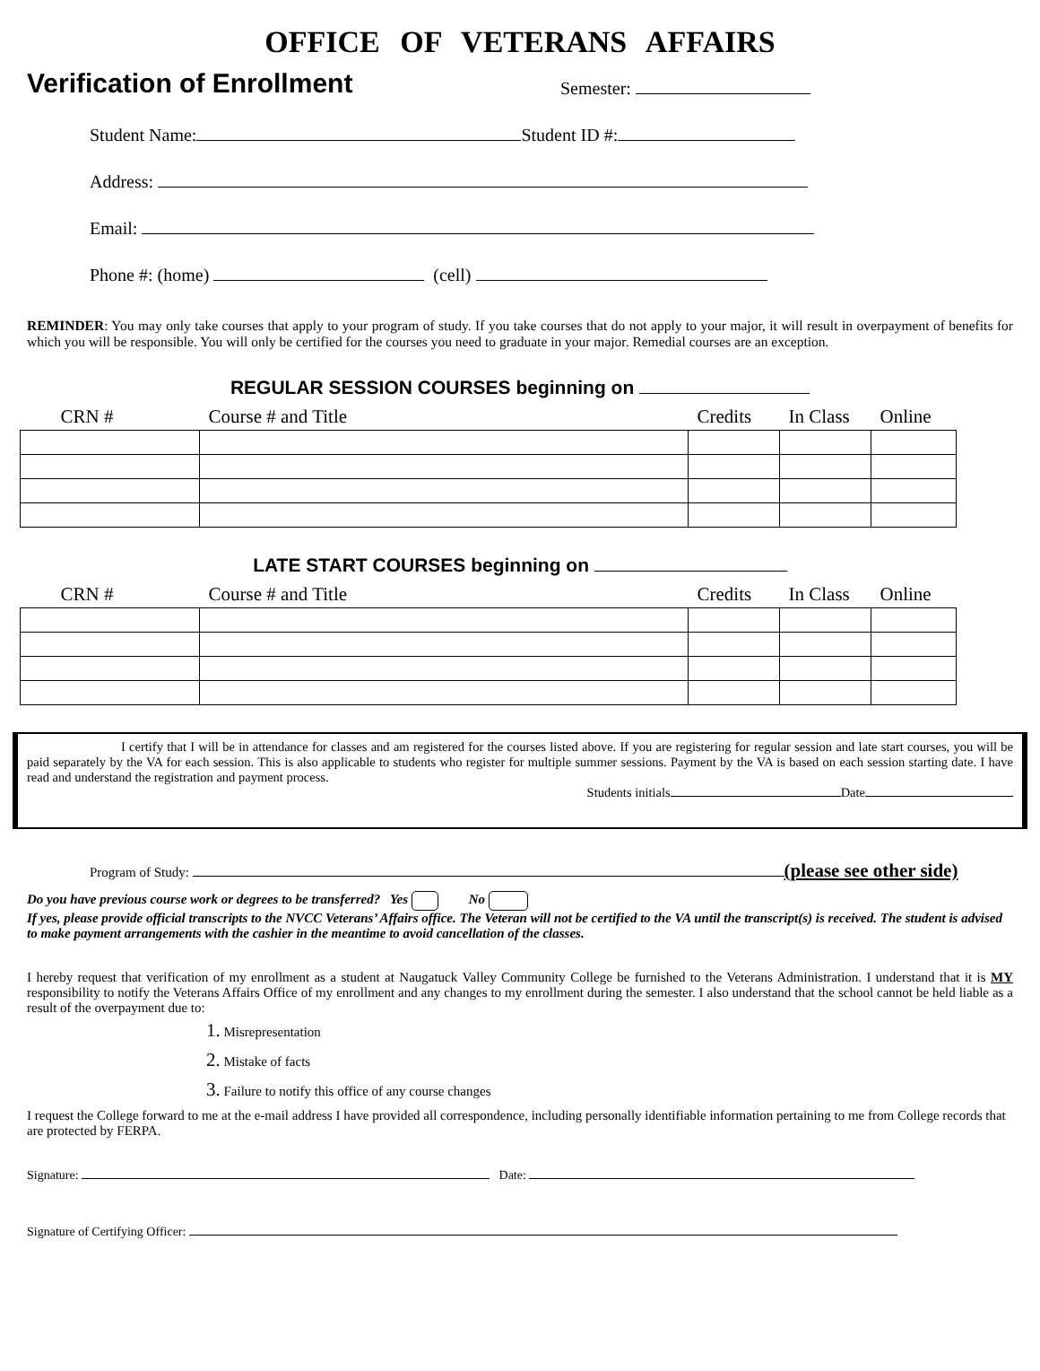OFFICE OF VETERANS AFFAIRS
Verification of Enrollment
Semester:
Student Name: Student ID #:
Address:
Email:
Phone #: (home) (cell)
REMINDER: You may only take courses that apply to your program of study. If you take courses that do not apply to your major, it will result in overpayment of benefits for which you will be responsible. You will only be certified for the courses you need to graduate in your major. Remedial courses are an exception.
REGULAR SESSION COURSES beginning on
| CRN # | Course # and Title | Credits | In Class | Online |
| --- | --- | --- | --- | --- |
LATE START COURSES beginning on
| CRN # | Course # and Title | Credits | In Class | Online |
| --- | --- | --- | --- | --- |
I certify that I will be in attendance for classes and am registered for the courses listed above. If you are registering for regular session and late start courses, you will be paid separately by the VA for each session. This is also applicable to students who register for multiple summer sessions. Payment by the VA is based on each session starting date. I have read and understand the registration and payment process.
Students initials Date
Program of Study: (please see other side)
Do you have previous course work or degrees to be transferred? Yes No
If yes, please provide official transcripts to the NVCC Veterans’ Affairs office. The Veteran will not be certified to the VA until the transcript(s) is received. The student is advised to make payment arrangements with the cashier in the meantime to avoid cancellation of the classes.
I hereby request that verification of my enrollment as a student at Naugatuck Valley Community College be furnished to the Veterans Administration. I understand that it is MY responsibility to notify the Veterans Affairs Office of my enrollment and any changes to my enrollment during the semester. I also understand that the school cannot be held liable as a result of the overpayment due to:
1. Misrepresentation
2. Mistake of facts
3. Failure to notify this office of any course changes
I request the College forward to me at the e-mail address I have provided all correspondence, including personally identifiable information pertaining to me from College records that are protected by FERPA.
Signature: Date:
Signature of Certifying Officer: